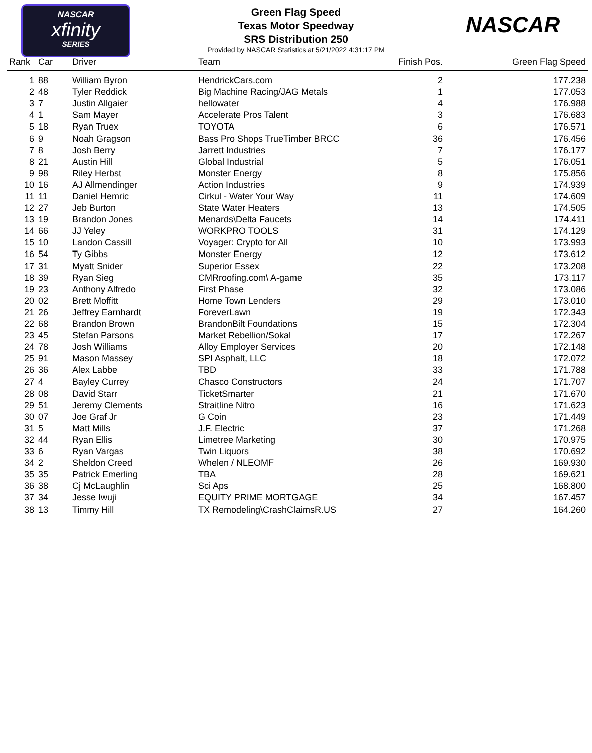NASCAR
xfinity
SERIES
NASCAR
Green Flag Speed
Texas Motor Speedway
SRS Distribution 250
Provided by NASCAR Statistics at 5/21/2022 4:31:17 PM
| Rank | Car | Driver | Team | Finish Pos. | Green Flag Speed |
| --- | --- | --- | --- | --- | --- |
| 1 | 88 | William Byron | HendrickCars.com | 2 | 177.238 |
| 2 | 48 | Tyler Reddick | Big Machine Racing/JAG Metals | 1 | 177.053 |
| 3 | 7 | Justin Allgaier | hellowater | 4 | 176.988 |
| 4 | 1 | Sam Mayer | Accelerate Pros Talent | 3 | 176.683 |
| 5 | 18 | Ryan Truex | TOYOTA | 6 | 176.571 |
| 6 | 9 | Noah Gragson | Bass Pro Shops TrueTimber BRCC | 36 | 176.456 |
| 7 | 8 | Josh Berry | Jarrett Industries | 7 | 176.177 |
| 8 | 21 | Austin Hill | Global Industrial | 5 | 176.051 |
| 9 | 98 | Riley Herbst | Monster Energy | 8 | 175.856 |
| 10 | 16 | AJ Allmendinger | Action Industries | 9 | 174.939 |
| 11 | 11 | Daniel Hemric | Cirkul - Water Your Way | 11 | 174.609 |
| 12 | 27 | Jeb Burton | State Water Heaters | 13 | 174.505 |
| 13 | 19 | Brandon Jones | Menards\Delta Faucets | 14 | 174.411 |
| 14 | 66 | JJ Yeley | WORKPRO TOOLS | 31 | 174.129 |
| 15 | 10 | Landon Cassill | Voyager: Crypto for All | 10 | 173.993 |
| 16 | 54 | Ty Gibbs | Monster Energy | 12 | 173.612 |
| 17 | 31 | Myatt Snider | Superior Essex | 22 | 173.208 |
| 18 | 39 | Ryan Sieg | CMRroofing.com\ A-game | 35 | 173.117 |
| 19 | 23 | Anthony Alfredo | First Phase | 32 | 173.086 |
| 20 | 02 | Brett Moffitt | Home Town Lenders | 29 | 173.010 |
| 21 | 26 | Jeffrey Earnhardt | ForeverLawn | 19 | 172.343 |
| 22 | 68 | Brandon Brown | BrandonBilt Foundations | 15 | 172.304 |
| 23 | 45 | Stefan Parsons | Market Rebellion/Sokal | 17 | 172.267 |
| 24 | 78 | Josh Williams | Alloy Employer Services | 20 | 172.148 |
| 25 | 91 | Mason Massey | SPI Asphalt, LLC | 18 | 172.072 |
| 26 | 36 | Alex Labbe | TBD | 33 | 171.788 |
| 27 | 4 | Bayley Currey | Chasco Constructors | 24 | 171.707 |
| 28 | 08 | David Starr | TicketSmarter | 21 | 171.670 |
| 29 | 51 | Jeremy Clements | Straitline Nitro | 16 | 171.623 |
| 30 | 07 | Joe Graf Jr | G Coin | 23 | 171.449 |
| 31 | 5 | Matt Mills | J.F. Electric | 37 | 171.268 |
| 32 | 44 | Ryan Ellis | Limetree Marketing | 30 | 170.975 |
| 33 | 6 | Ryan Vargas | Twin Liquors | 38 | 170.692 |
| 34 | 2 | Sheldon Creed | Whelen / NLEOMF | 26 | 169.930 |
| 35 | 35 | Patrick Emerling | TBA | 28 | 169.621 |
| 36 | 38 | Cj McLaughlin | Sci Aps | 25 | 168.800 |
| 37 | 34 | Jesse Iwuji | EQUITY PRIME MORTGAGE | 34 | 167.457 |
| 38 | 13 | Timmy Hill | TX Remodeling\CrashClaimsR.US | 27 | 164.260 |